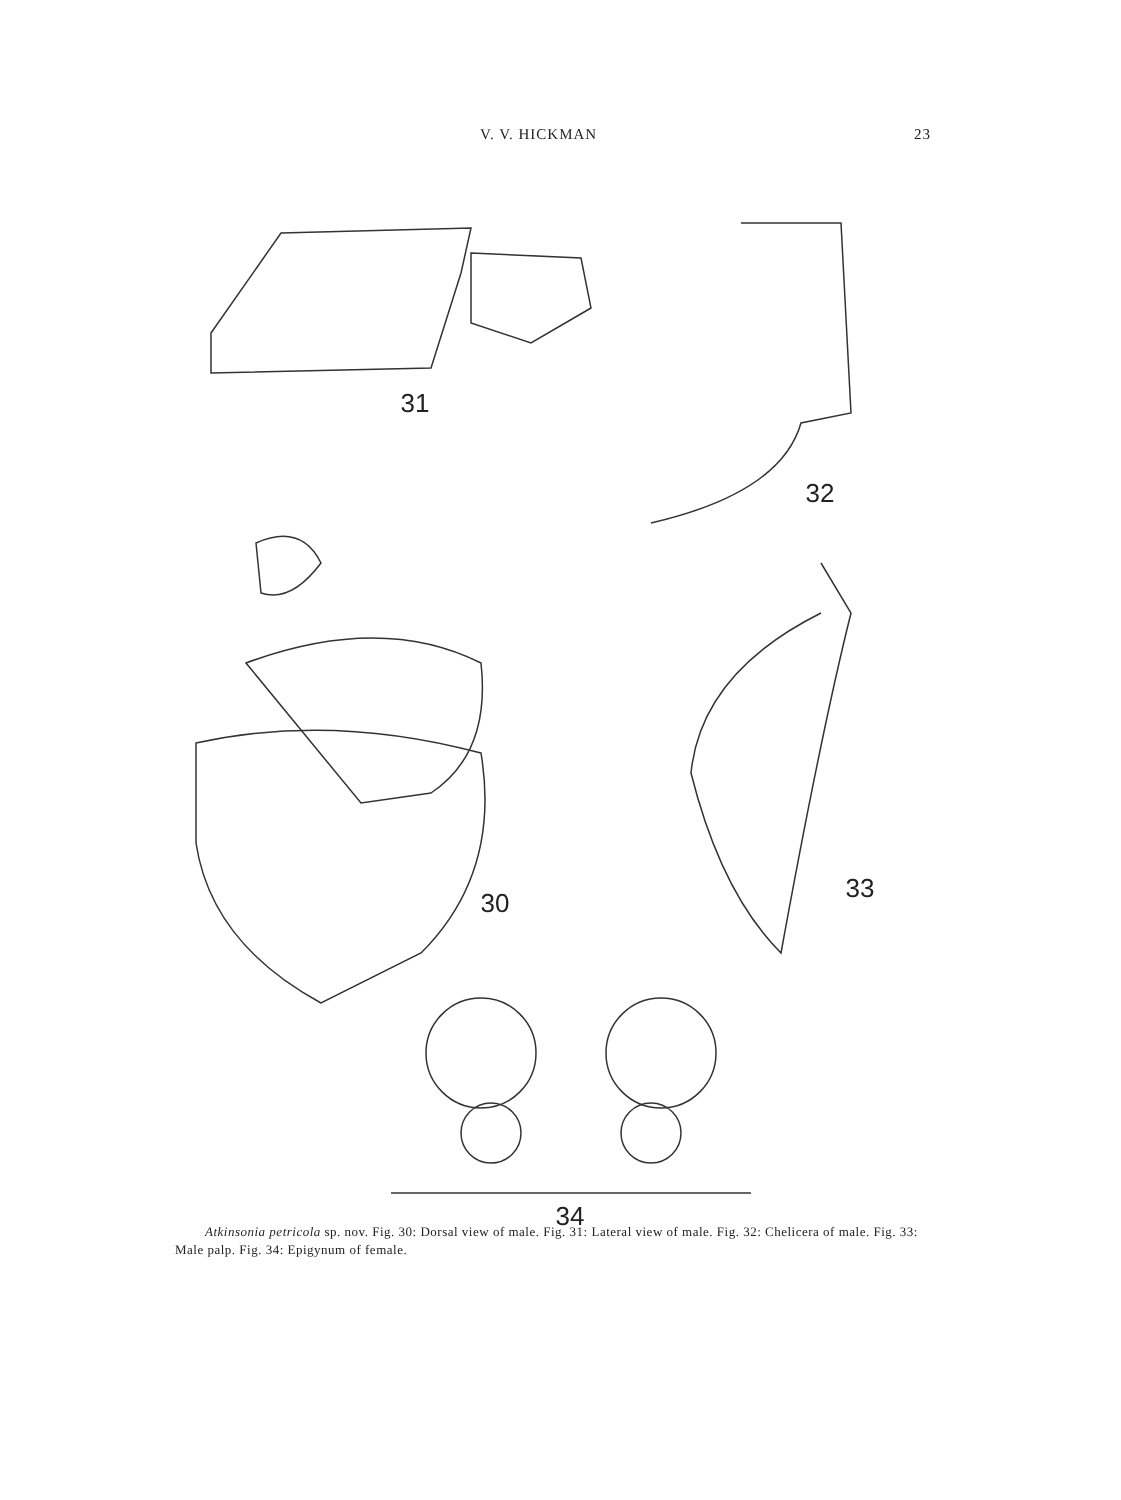V. V. HICKMAN 23
31
32
33 30
34
Atkinsonia petricola sp. nov. Fig. 30: Dorsal view of male. Fig. 31: Lateral view of male. Fig. 32: Chelicera of male. Fig. 33: Male palp. Fig. 34: Epigynum of female.